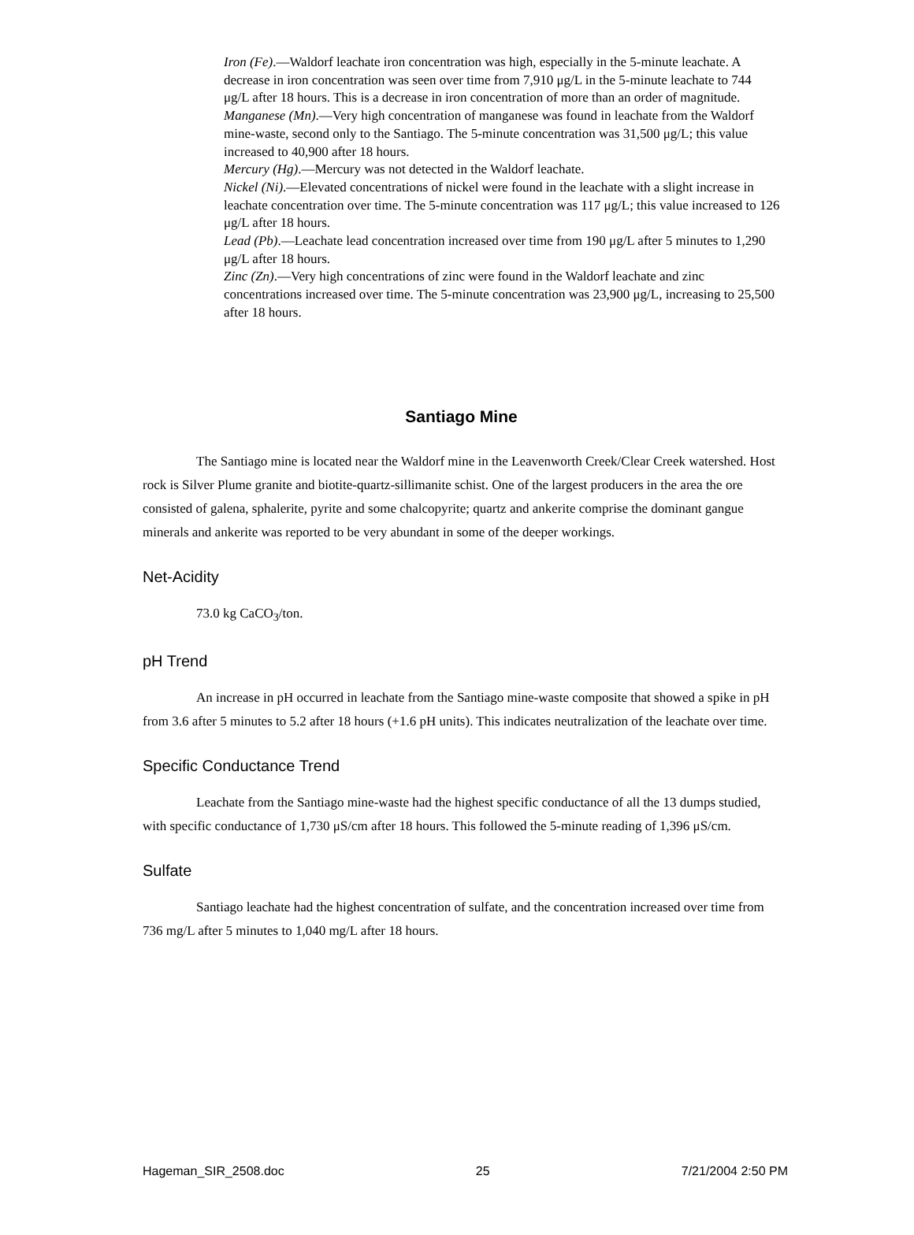Iron (Fe).—Waldorf leachate iron concentration was high, especially in the 5-minute leachate. A decrease in iron concentration was seen over time from 7,910 μg/L in the 5-minute leachate to 744 μg/L after 18 hours. This is a decrease in iron concentration of more than an order of magnitude.
Manganese (Mn).—Very high concentration of manganese was found in leachate from the Waldorf mine-waste, second only to the Santiago. The 5-minute concentration was 31,500 μg/L; this value increased to 40,900 after 18 hours.
Mercury (Hg).—Mercury was not detected in the Waldorf leachate.
Nickel (Ni).—Elevated concentrations of nickel were found in the leachate with a slight increase in leachate concentration over time. The 5-minute concentration was 117 μg/L; this value increased to 126 μg/L after 18 hours.
Lead (Pb).—Leachate lead concentration increased over time from 190 μg/L after 5 minutes to 1,290 μg/L after 18 hours.
Zinc (Zn).—Very high concentrations of zinc were found in the Waldorf leachate and zinc concentrations increased over time. The 5-minute concentration was 23,900 μg/L, increasing to 25,500 after 18 hours.
Santiago Mine
The Santiago mine is located near the Waldorf mine in the Leavenworth Creek/Clear Creek watershed. Host rock is Silver Plume granite and biotite-quartz-sillimanite schist. One of the largest producers in the area the ore consisted of galena, sphalerite, pyrite and some chalcopyrite; quartz and ankerite comprise the dominant gangue minerals and ankerite was reported to be very abundant in some of the deeper workings.
Net-Acidity
73.0 kg CaCO<sub>3</sub>/ton.
pH Trend
An increase in pH occurred in leachate from the Santiago mine-waste composite that showed a spike in pH from 3.6 after 5 minutes to 5.2 after 18 hours (+1.6 pH units). This indicates neutralization of the leachate over time.
Specific Conductance Trend
Leachate from the Santiago mine-waste had the highest specific conductance of all the 13 dumps studied, with specific conductance of 1,730 μS/cm after 18 hours. This followed the 5-minute reading of 1,396 μS/cm.
Sulfate
Santiago leachate had the highest concentration of sulfate, and the concentration increased over time from 736 mg/L after 5 minutes to 1,040 mg/L after 18 hours.
Hageman_SIR_2508.doc 25 7/21/2004 2:50 PM